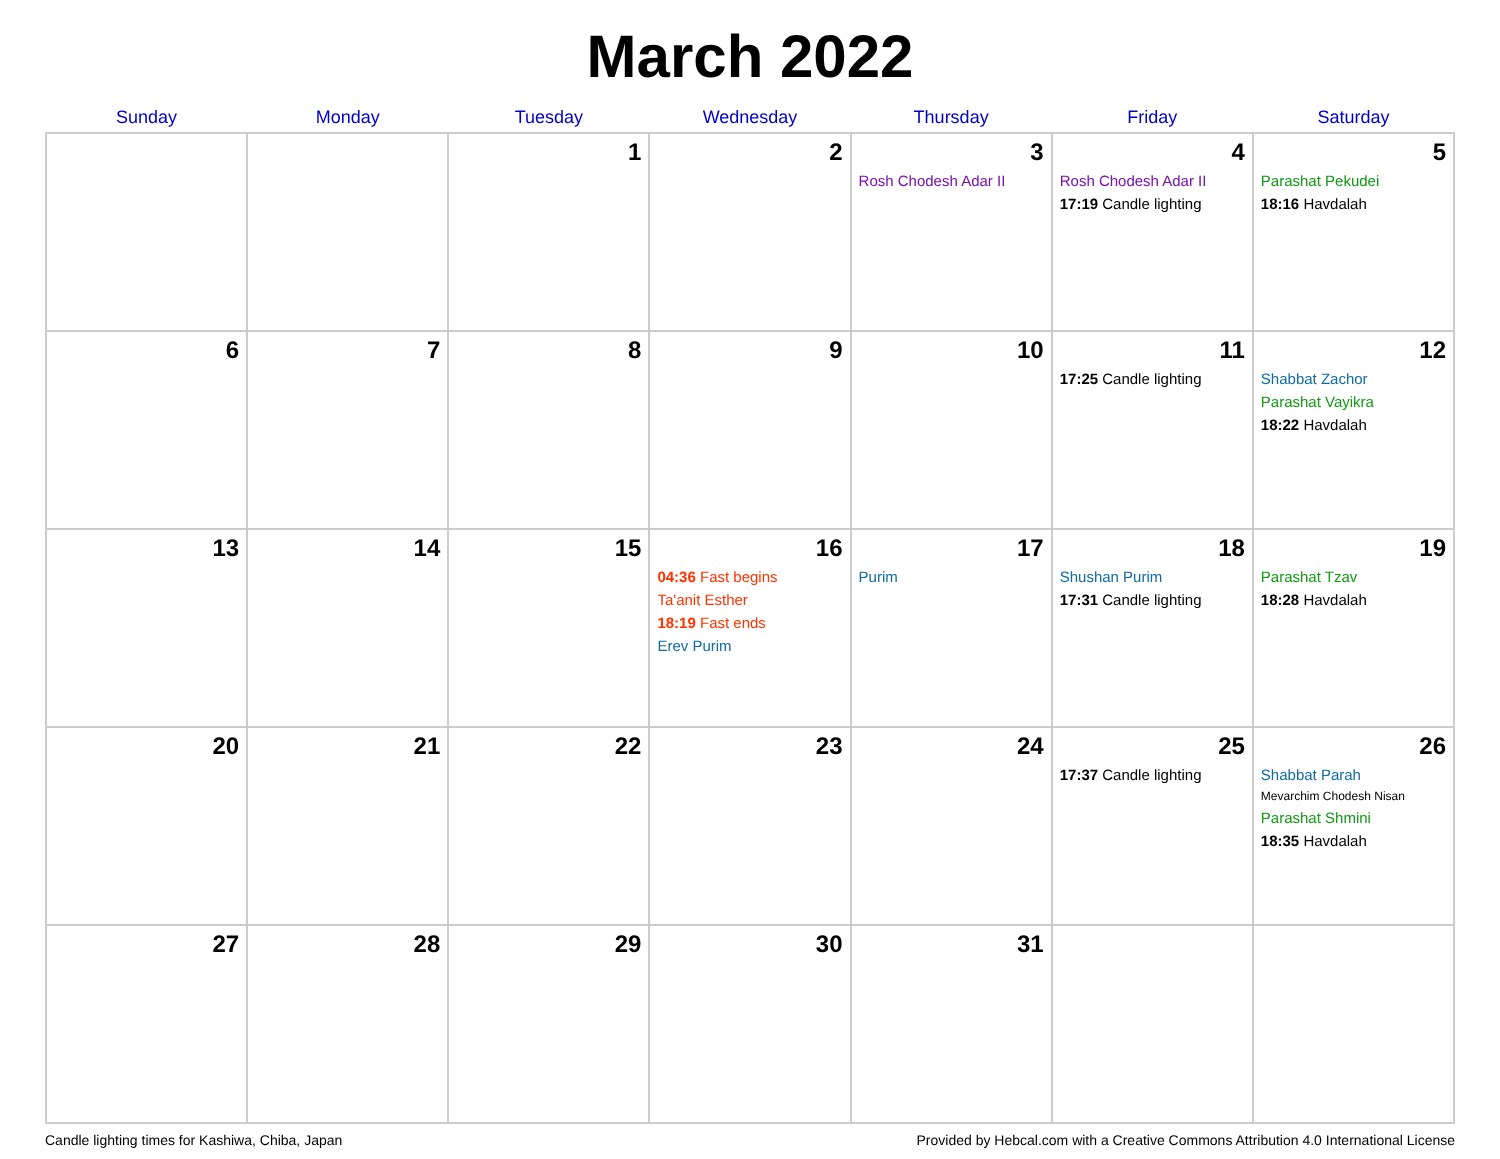March 2022
| Sunday | Monday | Tuesday | Wednesday | Thursday | Friday | Saturday |
| --- | --- | --- | --- | --- | --- | --- |
| | | 1 | 2 | 3 Rosh Chodesh Adar II | 4 Rosh Chodesh Adar II 17:19 Candle lighting | 5 Parashat Pekudei 18:16 Havdalah |
| 6 | 7 | 8 | 9 | 10 | 11 17:25 Candle lighting | 12 Shabbat Zachor Parashat Vayikra 18:22 Havdalah |
| 13 | 14 | 15 | 16 04:36 Fast begins Ta'anit Esther 18:19 Fast ends Erev Purim | 17 Purim | 18 Shushan Purim 17:31 Candle lighting | 19 Parashat Tzav 18:28 Havdalah |
| 20 | 21 | 22 | 23 | 24 | 25 17:37 Candle lighting | 26 Shabbat Parah Mevarchim Chodesh Nisan Parashat Shmini 18:35 Havdalah |
| 27 | 28 | 29 | 30 | 31 | | |
Candle lighting times for Kashiwa, Chiba, Japan Provided by Hebcal.com with a Creative Commons Attribution 4.0 International License